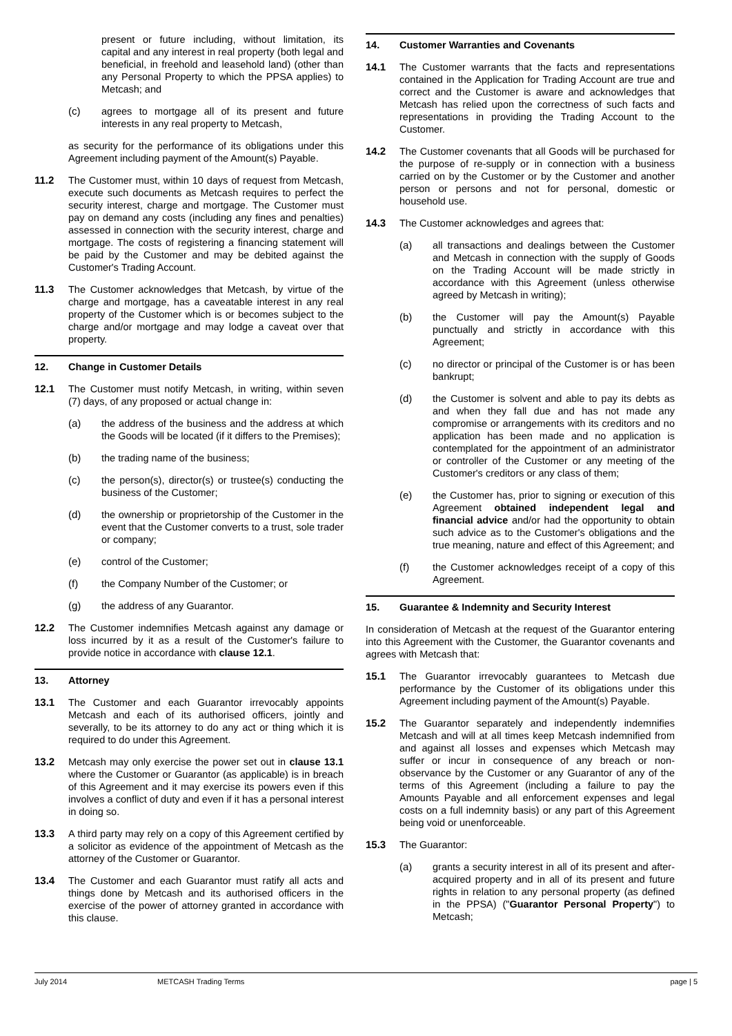present or future including, without limitation, its capital and any interest in real property (both legal and beneficial, in freehold and leasehold land) (other than any Personal Property to which the PPSA applies) to Metcash; and
(c) agrees to mortgage all of its present and future interests in any real property to Metcash,
as security for the performance of its obligations under this Agreement including payment of the Amount(s) Payable.
11.2 The Customer must, within 10 days of request from Metcash, execute such documents as Metcash requires to perfect the security interest, charge and mortgage. The Customer must pay on demand any costs (including any fines and penalties) assessed in connection with the security interest, charge and mortgage. The costs of registering a financing statement will be paid by the Customer and may be debited against the Customer's Trading Account.
11.3 The Customer acknowledges that Metcash, by virtue of the charge and mortgage, has a caveatable interest in any real property of the Customer which is or becomes subject to the charge and/or mortgage and may lodge a caveat over that property.
12. Change in Customer Details
12.1 The Customer must notify Metcash, in writing, within seven (7) days, of any proposed or actual change in:
(a) the address of the business and the address at which the Goods will be located (if it differs to the Premises);
(b) the trading name of the business;
(c) the person(s), director(s) or trustee(s) conducting the business of the Customer;
(d) the ownership or proprietorship of the Customer in the event that the Customer converts to a trust, sole trader or company;
(e) control of the Customer;
(f) the Company Number of the Customer; or
(g) the address of any Guarantor.
12.2 The Customer indemnifies Metcash against any damage or loss incurred by it as a result of the Customer's failure to provide notice in accordance with clause 12.1.
13. Attorney
13.1 The Customer and each Guarantor irrevocably appoints Metcash and each of its authorised officers, jointly and severally, to be its attorney to do any act or thing which it is required to do under this Agreement.
13.2 Metcash may only exercise the power set out in clause 13.1 where the Customer or Guarantor (as applicable) is in breach of this Agreement and it may exercise its powers even if this involves a conflict of duty and even if it has a personal interest in doing so.
13.3 A third party may rely on a copy of this Agreement certified by a solicitor as evidence of the appointment of Metcash as the attorney of the Customer or Guarantor.
13.4 The Customer and each Guarantor must ratify all acts and things done by Metcash and its authorised officers in the exercise of the power of attorney granted in accordance with this clause.
14. Customer Warranties and Covenants
14.1 The Customer warrants that the facts and representations contained in the Application for Trading Account are true and correct and the Customer is aware and acknowledges that Metcash has relied upon the correctness of such facts and representations in providing the Trading Account to the Customer.
14.2 The Customer covenants that all Goods will be purchased for the purpose of re-supply or in connection with a business carried on by the Customer or by the Customer and another person or persons and not for personal, domestic or household use.
14.3 The Customer acknowledges and agrees that:
(a) all transactions and dealings between the Customer and Metcash in connection with the supply of Goods on the Trading Account will be made strictly in accordance with this Agreement (unless otherwise agreed by Metcash in writing);
(b) the Customer will pay the Amount(s) Payable punctually and strictly in accordance with this Agreement;
(c) no director or principal of the Customer is or has been bankrupt;
(d) the Customer is solvent and able to pay its debts as and when they fall due and has not made any compromise or arrangements with its creditors and no application has been made and no application is contemplated for the appointment of an administrator or controller of the Customer or any meeting of the Customer's creditors or any class of them;
(e) the Customer has, prior to signing or execution of this Agreement obtained independent legal and financial advice and/or had the opportunity to obtain such advice as to the Customer's obligations and the true meaning, nature and effect of this Agreement; and
(f) the Customer acknowledges receipt of a copy of this Agreement.
15. Guarantee & Indemnity and Security Interest
In consideration of Metcash at the request of the Guarantor entering into this Agreement with the Customer, the Guarantor covenants and agrees with Metcash that:
15.1 The Guarantor irrevocably guarantees to Metcash due performance by the Customer of its obligations under this Agreement including payment of the Amount(s) Payable.
15.2 The Guarantor separately and independently indemnifies Metcash and will at all times keep Metcash indemnified from and against all losses and expenses which Metcash may suffer or incur in consequence of any breach or non-observance by the Customer or any Guarantor of any of the terms of this Agreement (including a failure to pay the Amounts Payable and all enforcement expenses and legal costs on a full indemnity basis) or any part of this Agreement being void or unenforceable.
15.3 The Guarantor:
(a) grants a security interest in all of its present and after-acquired property and in all of its present and future rights in relation to any personal property (as defined in the PPSA) ("Guarantor Personal Property") to Metcash;
July 2014 METCASH Trading Terms page | 5